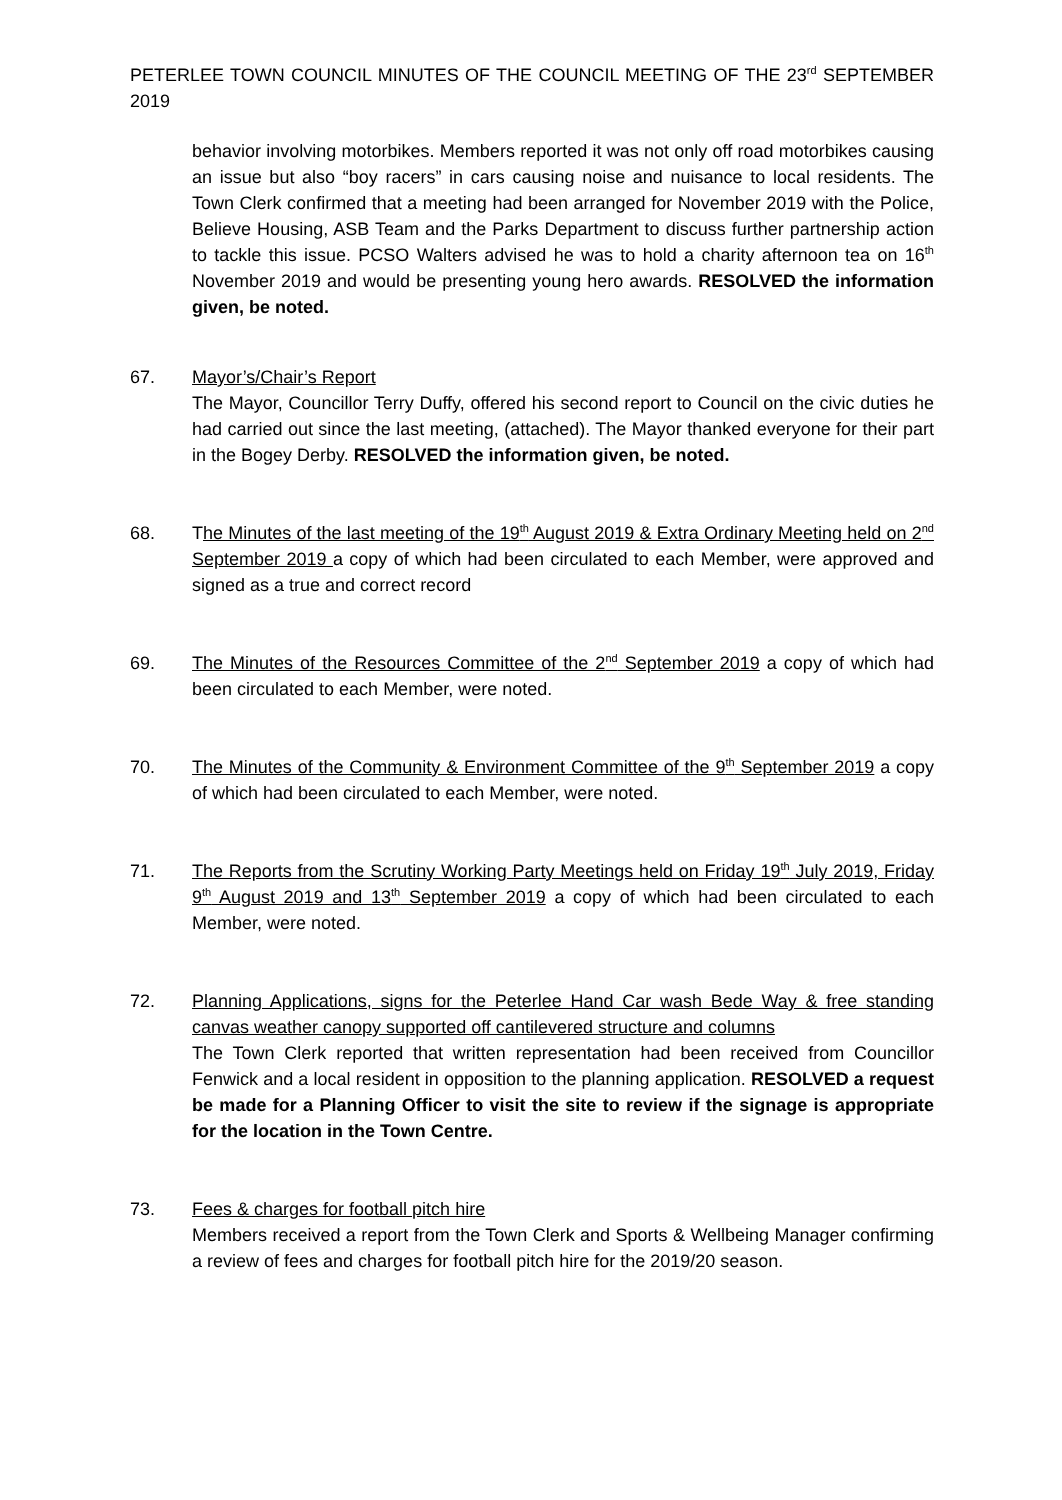PETERLEE TOWN COUNCIL MINUTES OF THE COUNCIL MEETING OF THE 23<sup>rd</sup> SEPTEMBER 2019
behavior involving motorbikes. Members reported it was not only off road motorbikes causing an issue but also “boy racers” in cars causing noise and nuisance to local residents. The Town Clerk confirmed that a meeting had been arranged for November 2019 with the Police, Believe Housing, ASB Team and the Parks Department to discuss further partnership action to tackle this issue. PCSO Walters advised he was to hold a charity afternoon tea on 16<sup>th</sup> November 2019 and would be presenting young hero awards. RESOLVED the information given, be noted.
67. Mayor’s/Chair’s Report
The Mayor, Councillor Terry Duffy, offered his second report to Council on the civic duties he had carried out since the last meeting, (attached). The Mayor thanked everyone for their part in the Bogey Derby. RESOLVED the information given, be noted.
68. The Minutes of the last meeting of the 19<sup>th</sup> August 2019 & Extra Ordinary Meeting held on 2<sup>nd</sup> September 2019 a copy of which had been circulated to each Member, were approved and signed as a true and correct record
69. The Minutes of the Resources Committee of the 2<sup>nd</sup> September 2019 a copy of which had been circulated to each Member, were noted.
70. The Minutes of the Community & Environment Committee of the 9<sup>th</sup> September 2019 a copy of which had been circulated to each Member, were noted.
71. The Reports from the Scrutiny Working Party Meetings held on Friday 19<sup>th</sup> July 2019, Friday 9<sup>th</sup> August 2019 and 13<sup>th</sup> September 2019 a copy of which had been circulated to each Member, were noted.
72. Planning Applications, signs for the Peterlee Hand Car wash Bede Way & free standing canvas weather canopy supported off cantilevered structure and columns
The Town Clerk reported that written representation had been received from Councillor Fenwick and a local resident in opposition to the planning application. RESOLVED a request be made for a Planning Officer to visit the site to review if the signage is appropriate for the location in the Town Centre.
73. Fees & charges for football pitch hire
Members received a report from the Town Clerk and Sports & Wellbeing Manager confirming a review of fees and charges for football pitch hire for the 2019/20 season.